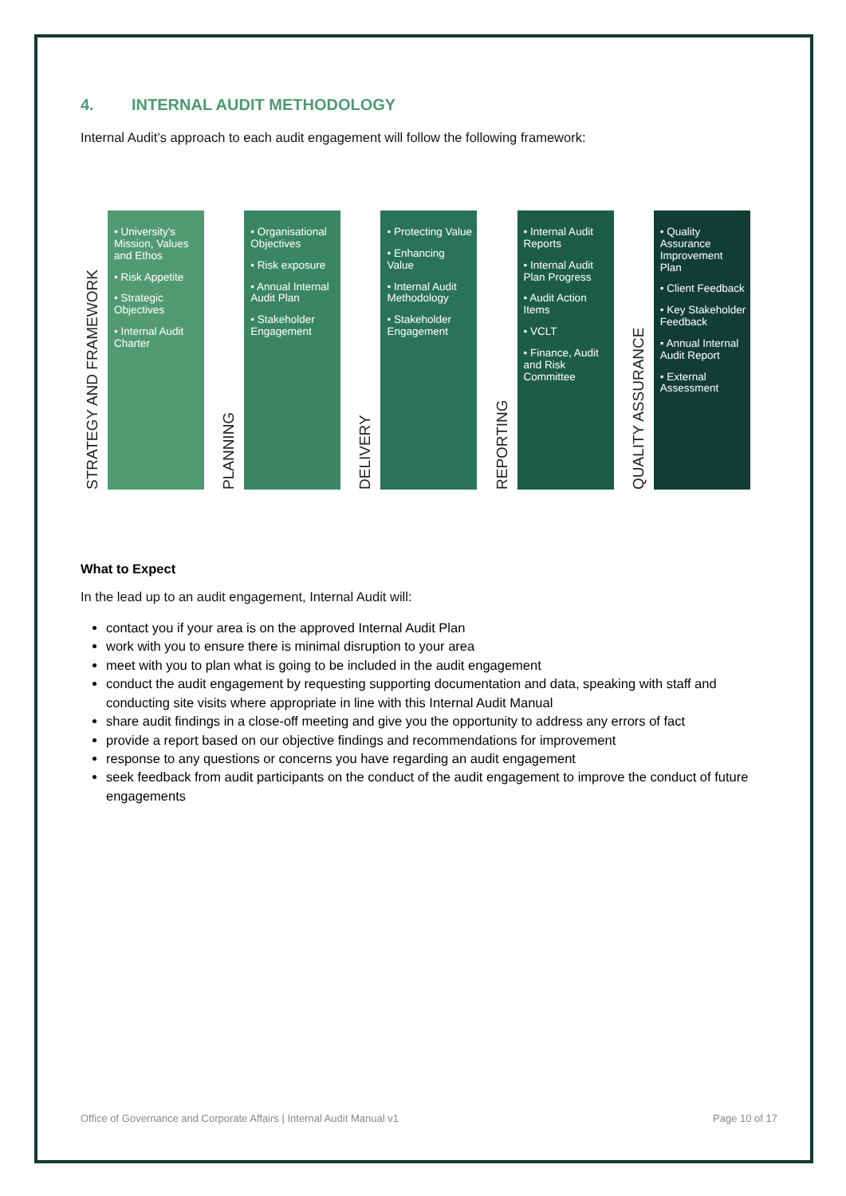4. INTERNAL AUDIT METHODOLOGY
Internal Audit’s approach to each audit engagement will follow the following framework:
STRATEGY AND FRAMEWORK
• University's Mission, Values and Ethos
• Risk Appetite
• Strategic Objectives
• Internal Audit Charter
PLANNING
• Organisational Objectives
• Risk exposure
• Annual Internal Audit Plan
• Stakeholder Engagement
DELIVERY
• Protecting Value
• Enhancing Value
• Internal Audit Methodology
• Stakeholder Engagement
REPORTING
• Internal Audit Reports
• Internal Audit Plan Progress
• Audit Action Items
• VCLT
• Finance, Audit and Risk Committee
QUALITY ASSURANCE
• Quality Assurance Improvement Plan
• Client Feedback
• Key Stakeholder Feedback
• Annual Internal Audit Report
• External Assessment
What to Expect
In the lead up to an audit engagement, Internal Audit will:
contact you if your area is on the approved Internal Audit Plan
work with you to ensure there is minimal disruption to your area
meet with you to plan what is going to be included in the audit engagement
conduct the audit engagement by requesting supporting documentation and data, speaking with staff and conducting site visits where appropriate in line with this Internal Audit Manual
share audit findings in a close-off meeting and give you the opportunity to address any errors of fact
provide a report based on our objective findings and recommendations for improvement
response to any questions or concerns you have regarding an audit engagement
seek feedback from audit participants on the conduct of the audit engagement to improve the conduct of future engagements
Office of Governance and Corporate Affairs | Internal Audit Manual v1 Page 10 of 17